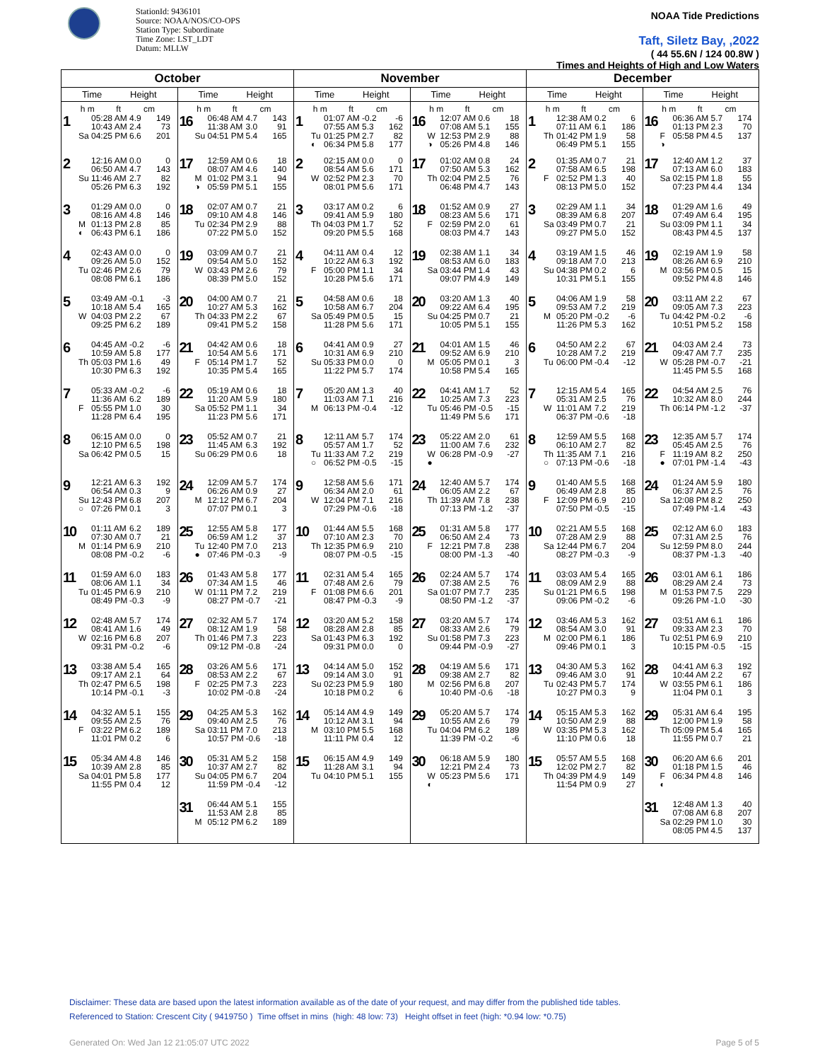StationId: 9436101
Source: NOAA/NOS/CO-OPS
Station Type: Subordinate
Time Zone: LST_LDT
Datum: MLLW
NOAA Tide Predictions
Taft, Siletz Bay, ,2022
( 44 55.6N / 124 00.8W )
Times and Heights of High and Low Waters
| October | | November | | December | |
| --- | --- | --- | --- | --- | --- |
| Time Height | Time Height | Time Height | Time Height | Time Height | Time Height |
| h m ft cm 1 05:28 AM 4.9 149 10:43 AM 2.4 73 Sa 04:25 PM 6.6 201 | h m ft cm 16 06:48 AM 4.7 143 11:38 AM 3.0 91 Su 04:51 PM 5.4 165 | h m ft cm 1 01:07 AM -0.2 -6 07:55 AM 5.3 162 Tu 01:25 PM 2.7 82 ◐ 06:34 PM 5.8 177 | h m ft cm 16 12:07 AM 0.6 18 07:08 AM 5.1 155 W 12:53 PM 2.9 88 ◑ 05:26 PM 4.8 146 | h m ft cm 1 12:38 AM 0.2 6 07:11 AM 6.1 186 Th 01:42 PM 1.9 58 06:49 PM 5.1 155 | h m ft cm 16 06:36 AM 5.7 174 01:13 PM 2.3 70 F 05:58 PM 4.5 137 ◑ |
| 2 12:16 AM 0.0 0 06:50 AM 4.7 143 Su 11:46 AM 2.7 82 05:26 PM 6.3 192 | 17 12:59 AM 0.6 18 08:07 AM 4.6 140 M 01:02 PM 3.1 94 ◑ 05:59 PM 5.1 155 | 2 02:15 AM 0.0 0 08:54 AM 5.6 171 W 02:52 PM 2.3 70 08:01 PM 5.6 171 | 17 01:02 AM 0.8 24 07:50 AM 5.3 162 Th 02:04 PM 2.5 76 06:48 PM 4.7 143 | 2 01:35 AM 0.7 21 07:58 AM 6.5 198 F 02:52 PM 1.3 40 08:13 PM 5.0 152 | 17 12:40 AM 1.2 37 07:13 AM 6.0 183 Sa 02:15 PM 1.8 55 07:23 PM 4.4 134 |
| 3 01:29 AM 0.0 0 08:16 AM 4.8 146 M 01:13 PM 2.8 85 ◐ 06:43 PM 6.1 186 | 18 02:07 AM 0.7 21 09:10 AM 4.8 146 Tu 02:34 PM 2.9 88 07:22 PM 5.0 152 | 3 03:17 AM 0.2 6 09:41 AM 5.9 180 Th 04:03 PM 1.7 52 09:20 PM 5.5 168 | 18 01:52 AM 0.9 27 08:23 AM 5.6 171 F 02:59 PM 2.0 61 08:03 PM 4.7 143 | 3 02:29 AM 1.1 34 08:39 AM 6.8 207 Sa 03:49 PM 0.7 21 09:27 PM 5.0 152 | 18 01:29 AM 1.6 49 07:49 AM 6.4 195 Su 03:09 PM 1.1 34 08:43 PM 4.5 137 |
| 4 02:43 AM 0.0 0 09:26 AM 5.0 152 Tu 02:46 PM 2.6 79 08:08 PM 6.1 186 | 19 03:09 AM 0.7 21 09:54 AM 5.0 152 W 03:43 PM 2.6 79 08:39 PM 5.0 152 | 4 04:11 AM 0.4 12 10:22 AM 6.3 192 F 05:00 PM 1.1 34 10:28 PM 5.6 171 | 19 02:38 AM 1.1 34 08:53 AM 6.0 183 Sa 03:44 PM 1.4 43 09:07 PM 4.9 149 | 4 03:19 AM 1.5 46 09:18 AM 7.0 213 Su 04:38 PM 0.2 6 10:31 PM 5.1 155 | 19 02:19 AM 1.9 58 08:26 AM 6.9 210 M 03:56 PM 0.5 15 09:52 PM 4.8 146 |
| 5 03:49 AM -0.1 -3 10:18 AM 5.4 165 W 04:03 PM 2.2 67 09:25 PM 6.2 189 | 20 04:00 AM 0.7 21 10:27 AM 5.3 162 Th 04:33 PM 2.2 67 09:41 PM 5.2 158 | 5 04:58 AM 0.6 18 10:58 AM 6.7 204 Sa 05:49 PM 0.5 15 11:28 PM 5.6 171 | 20 03:20 AM 1.3 40 09:22 AM 6.4 195 Su 04:25 PM 0.7 21 10:05 PM 5.1 155 | 5 04:06 AM 1.9 58 09:53 AM 7.2 219 M 05:20 PM -0.2 -6 11:26 PM 5.3 162 | 20 03:11 AM 2.2 67 09:05 AM 7.3 223 Tu 04:42 PM -0.2 -6 10:51 PM 5.2 158 |
| 6 04:45 AM -0.2 -6 10:59 AM 5.8 177 Th 05:03 PM 1.6 49 10:30 PM 6.3 192 | 21 04:42 AM 0.6 18 10:54 AM 5.6 171 F 05:14 PM 1.7 52 10:35 PM 5.4 165 | 6 04:41 AM 0.9 27 10:31 AM 6.9 210 Su 05:33 PM 0.0 0 11:22 PM 5.7 174 | 21 04:01 AM 1.5 46 09:52 AM 6.9 210 M 05:05 PM 0.1 3 10:58 PM 5.4 165 | 6 04:50 AM 2.2 67 10:28 AM 7.2 219 Tu 06:00 PM -0.4 -12 | 21 04:03 AM 2.4 73 09:47 AM 7.7 235 W 05:28 PM -0.7 -21 11:45 PM 5.5 168 |
| 7 05:33 AM -0.2 -6 11:36 AM 6.2 189 F 05:55 PM 1.0 30 11:28 PM 6.4 195 | 22 05:19 AM 0.6 18 11:20 AM 5.9 180 Sa 05:52 PM 1.1 34 11:23 PM 5.6 171 | 7 05:20 AM 1.3 40 11:03 AM 7.1 216 M 06:13 PM -0.4 -12 | 22 04:41 AM 1.7 52 10:25 AM 7.3 223 Tu 05:46 PM -0.5 -15 11:49 PM 5.6 171 | 7 12:15 AM 5.4 165 05:31 AM 2.5 76 W 11:01 AM 7.2 219 06:37 PM -0.6 -18 | 22 04:54 AM 2.5 76 10:32 AM 8.0 244 Th 06:14 PM -1.2 -37 |
| 8 06:15 AM 0.0 0 12:10 PM 6.5 198 Sa 06:42 PM 0.5 15 | 23 05:52 AM 0.7 21 11:45 AM 6.3 192 Su 06:29 PM 0.6 18 | 8 12:11 AM 5.7 174 05:57 AM 1.7 52 Tu 11:33 AM 7.2 219 ○ 06:52 PM -0.5 -15 | 23 05:22 AM 2.0 61 11:00 AM 7.6 232 W 06:28 PM -0.9 -27 ● | 8 12:59 AM 5.5 168 06:10 AM 2.7 82 Th 11:35 AM 7.1 216 ○ 07:13 PM -0.6 -18 | 23 12:35 AM 5.7 174 05:45 AM 2.5 76 F 11:19 AM 8.2 250 ● 07:01 PM -1.4 -43 |
| 9 12:21 AM 6.3 192 06:54 AM 0.3 9 Su 12:43 PM 6.8 207 ○ 07:26 PM 0.1 3 | 24 12:09 AM 5.7 174 06:26 AM 0.9 27 M 12:12 PM 6.7 204 07:07 PM 0.1 3 | 9 12:58 AM 5.6 171 06:34 AM 2.0 61 W 12:04 PM 7.1 216 07:29 PM -0.6 -18 | 24 12:40 AM 5.7 174 06:05 AM 2.2 67 Th 11:39 AM 7.8 238 07:13 PM -1.2 -37 | 9 01:40 AM 5.5 168 06:49 AM 2.8 85 F 12:09 PM 6.9 210 07:50 PM -0.5 -15 | 24 01:24 AM 5.9 180 06:37 AM 2.5 76 Sa 12:08 PM 8.2 250 07:49 PM -1.4 -43 |
| 10 01:11 AM 6.2 189 07:30 AM 0.7 21 M 01:14 PM 6.9 210 08:08 PM -0.2 -6 | 25 12:55 AM 5.8 177 06:59 AM 1.2 37 Tu 12:40 PM 7.0 213 ● 07:46 PM -0.3 -9 | 10 01:44 AM 5.5 168 07:10 AM 2.3 70 Th 12:35 PM 6.9 210 08:07 PM -0.5 -15 | 25 01:31 AM 5.8 177 06:50 AM 2.4 73 F 12:21 PM 7.8 238 08:00 PM -1.3 -40 | 10 02:21 AM 5.5 168 07:28 AM 2.9 88 Sa 12:44 PM 6.7 204 08:27 PM -0.3 -9 | 25 02:12 AM 6.0 183 07:31 AM 2.5 76 Su 12:59 PM 8.0 244 08:37 PM -1.3 -40 |
| 11 01:59 AM 6.0 183 08:06 AM 1.1 34 Tu 01:45 PM 6.9 210 08:49 PM -0.3 -9 | 26 01:43 AM 5.8 177 07:34 AM 1.5 46 W 01:11 PM 7.2 219 08:27 PM -0.7 -21 | 11 02:31 AM 5.4 165 07:48 AM 2.6 79 F 01:08 PM 6.6 201 08:47 PM -0.3 -9 | 26 02:24 AM 5.7 174 07:38 AM 2.5 76 Sa 01:07 PM 7.7 235 08:50 PM -1.2 -37 | 11 03:03 AM 5.4 165 08:09 AM 2.9 88 Su 01:21 PM 6.5 198 09:06 PM -0.2 -6 | 26 03:01 AM 6.1 186 08:29 AM 2.4 73 M 01:53 PM 7.5 229 09:26 PM -1.0 -30 |
| 12 02:48 AM 5.7 174 08:41 AM 1.6 49 W 02:16 PM 6.8 207 09:31 PM -0.2 -6 | 27 02:32 AM 5.7 174 08:12 AM 1.9 58 Th 01:46 PM 7.3 223 09:12 PM -0.8 -24 | 12 03:20 AM 5.2 158 08:28 AM 2.8 85 Sa 01:43 PM 6.3 192 09:31 PM 0.0 0 | 27 03:20 AM 5.7 174 08:33 AM 2.6 79 Su 01:58 PM 7.3 223 09:44 PM -0.9 -27 | 12 03:46 AM 5.3 162 08:54 AM 3.0 91 M 02:00 PM 6.1 186 09:46 PM 0.1 3 | 27 03:51 AM 6.1 186 09:33 AM 2.3 70 Tu 02:51 PM 6.9 210 10:15 PM -0.5 -15 |
| 13 03:38 AM 5.4 165 09:17 AM 2.1 64 Th 02:47 PM 6.5 198 10:14 PM -0.1 -3 | 28 03:26 AM 5.6 171 08:53 AM 2.2 67 F 02:25 PM 7.3 223 10:02 PM -0.8 -24 | 13 04:14 AM 5.0 152 09:14 AM 3.0 91 Su 02:23 PM 5.9 180 10:18 PM 0.2 6 | 28 04:19 AM 5.6 171 09:38 AM 2.7 82 M 02:56 PM 6.8 207 10:40 PM -0.6 -18 | 13 04:30 AM 5.3 162 09:46 AM 3.0 91 Tu 02:43 PM 5.7 174 10:27 PM 0.3 9 | 28 04:41 AM 6.3 192 10:44 AM 2.2 67 W 03:55 PM 6.1 186 11:04 PM 0.1 3 |
| 14 04:32 AM 5.1 155 09:55 AM 2.5 76 F 03:22 PM 6.2 189 11:01 PM 0.2 6 | 29 04:25 AM 5.3 162 09:40 AM 2.5 76 Sa 03:11 PM 7.0 213 10:57 PM -0.6 -18 | 14 05:14 AM 4.9 149 10:12 AM 3.1 94 M 03:10 PM 5.5 168 11:11 PM 0.4 12 | 29 05:20 AM 5.7 174 10:55 AM 2.6 79 Tu 04:04 PM 6.2 189 11:39 PM -0.2 -6 | 14 05:15 AM 5.3 162 10:50 AM 2.9 88 W 03:35 PM 5.3 162 11:10 PM 0.6 18 | 29 05:31 AM 6.4 195 12:00 PM 1.9 58 Th 05:09 PM 5.4 165 11:55 PM 0.7 21 |
| 15 05:34 AM 4.8 146 10:39 AM 2.8 85 Sa 04:01 PM 5.8 177 11:55 PM 0.4 12 | 30 05:31 AM 5.2 158 10:37 AM 2.7 82 Su 04:05 PM 6.7 204 11:59 PM -0.4 -12 | 15 06:15 AM 4.9 149 11:28 AM 3.1 94 Tu 04:10 PM 5.1 155 | 30 06:18 AM 5.9 180 12:21 PM 2.4 73 W 05:23 PM 5.6 171 ◐ | 15 05:57 AM 5.5 168 12:02 PM 2.7 82 Th 04:39 PM 4.9 149 11:54 PM 0.9 27 | 30 06:20 AM 6.6 201 01:18 PM 1.5 46 F 06:34 PM 4.8 146 ◐ |
| | 31 06:44 AM 5.1 155 11:53 AM 2.8 85 M 05:12 PM 6.2 189 | | | | 31 12:48 AM 1.3 40 07:08 AM 6.8 207 Sa 02:29 PM 1.0 30 08:05 PM 4.5 137 |
Disclaimer: These data are based upon the latest information available as of the date of your request, and may differ from the published tide tables.
Referenced to Station: Crescent City ( 9419750 ) Time offset in mins (high: 48 low: 73) Height offset in feet (high: *0.94 low: *0.75)
Generated On: Wed Jan 12 21:05:07 UTC 2022
Page 5 of 5